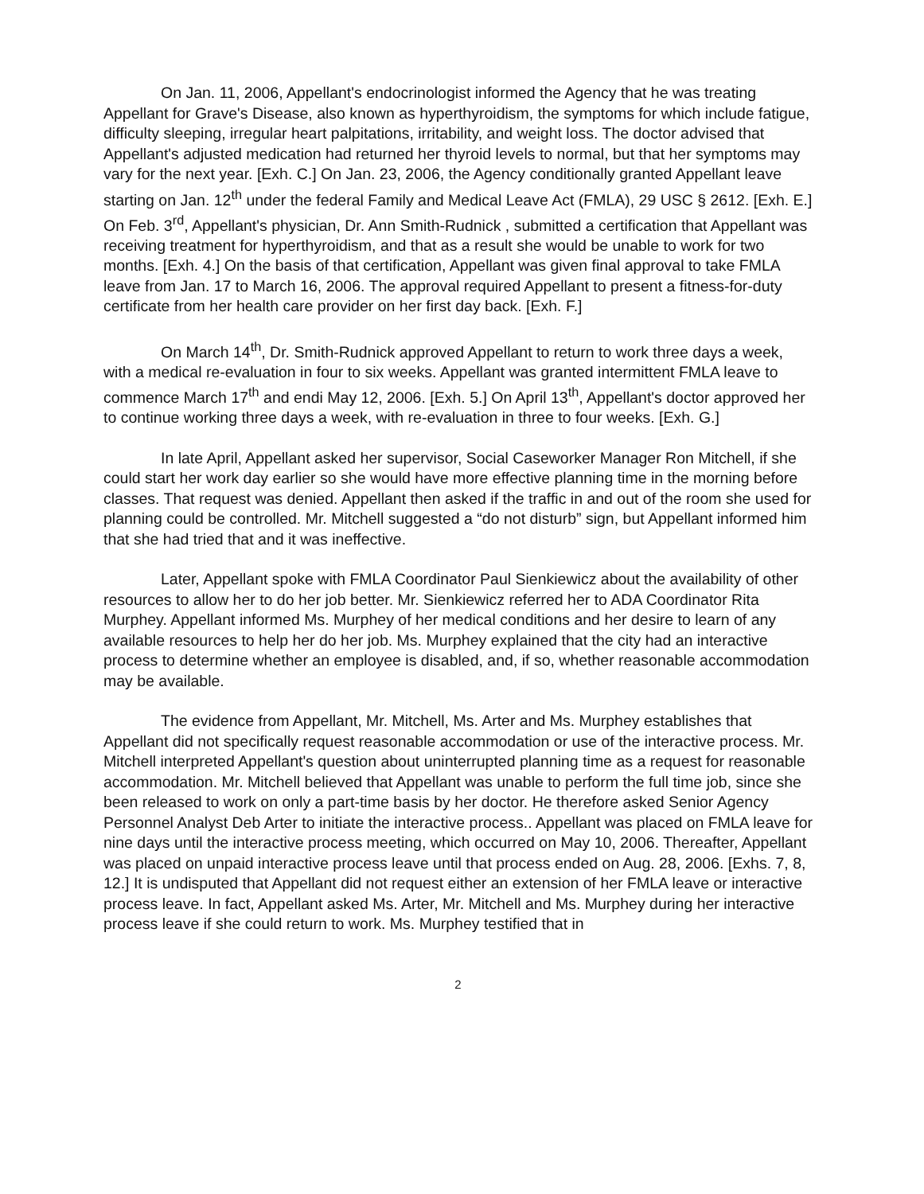On Jan. 11, 2006, Appellant's endocrinologist informed the Agency that he was treating Appellant for Grave's Disease, also known as hyperthyroidism, the symptoms for which include fatigue, difficulty sleeping, irregular heart palpitations, irritability, and weight loss. The doctor advised that Appellant's adjusted medication had returned her thyroid levels to normal, but that her symptoms may vary for the next year. [Exh. C.] On Jan. 23, 2006, the Agency conditionally granted Appellant leave starting on Jan. 12<sup>th</sup> under the federal Family and Medical Leave Act (FMLA), 29 USC § 2612. [Exh. E.] On Feb. 3<sup>rd</sup>, Appellant's physician, Dr. Ann Smith-Rudnick , submitted a certification that Appellant was receiving treatment for hyperthyroidism, and that as a result she would be unable to work for two months. [Exh. 4.] On the basis of that certification, Appellant was given final approval to take FMLA leave from Jan. 17 to March 16, 2006. The approval required Appellant to present a fitness-for-duty certificate from her health care provider on her first day back. [Exh. F.]
On March 14<sup>th</sup>, Dr. Smith-Rudnick approved Appellant to return to work three days a week, with a medical re-evaluation in four to six weeks. Appellant was granted intermittent FMLA leave to commence March 17<sup>th</sup> and endi May 12, 2006. [Exh. 5.] On April 13<sup>th</sup>, Appellant's doctor approved her to continue working three days a week, with re-evaluation in three to four weeks. [Exh. G.]
In late April, Appellant asked her supervisor, Social Caseworker Manager Ron Mitchell, if she could start her work day earlier so she would have more effective planning time in the morning before classes. That request was denied. Appellant then asked if the traffic in and out of the room she used for planning could be controlled. Mr. Mitchell suggested a “do not disturb” sign, but Appellant informed him that she had tried that and it was ineffective.
Later, Appellant spoke with FMLA Coordinator Paul Sienkiewicz about the availability of other resources to allow her to do her job better. Mr. Sienkiewicz referred her to ADA Coordinator Rita Murphey. Appellant informed Ms. Murphey of her medical conditions and her desire to learn of any available resources to help her do her job. Ms. Murphey explained that the city had an interactive process to determine whether an employee is disabled, and, if so, whether reasonable accommodation may be available.
The evidence from Appellant, Mr. Mitchell, Ms. Arter and Ms. Murphey establishes that Appellant did not specifically request reasonable accommodation or use of the interactive process. Mr. Mitchell interpreted Appellant's question about uninterrupted planning time as a request for reasonable accommodation. Mr. Mitchell believed that Appellant was unable to perform the full time job, since she been released to work on only a part-time basis by her doctor. He therefore asked Senior Agency Personnel Analyst Deb Arter to initiate the interactive process.. Appellant was placed on FMLA leave for nine days until the interactive process meeting, which occurred on May 10, 2006. Thereafter, Appellant was placed on unpaid interactive process leave until that process ended on Aug. 28, 2006. [Exhs. 7, 8, 12.] It is undisputed that Appellant did not request either an extension of her FMLA leave or interactive process leave. In fact, Appellant asked Ms. Arter, Mr. Mitchell and Ms. Murphey during her interactive process leave if she could return to work. Ms. Murphey testified that in
2